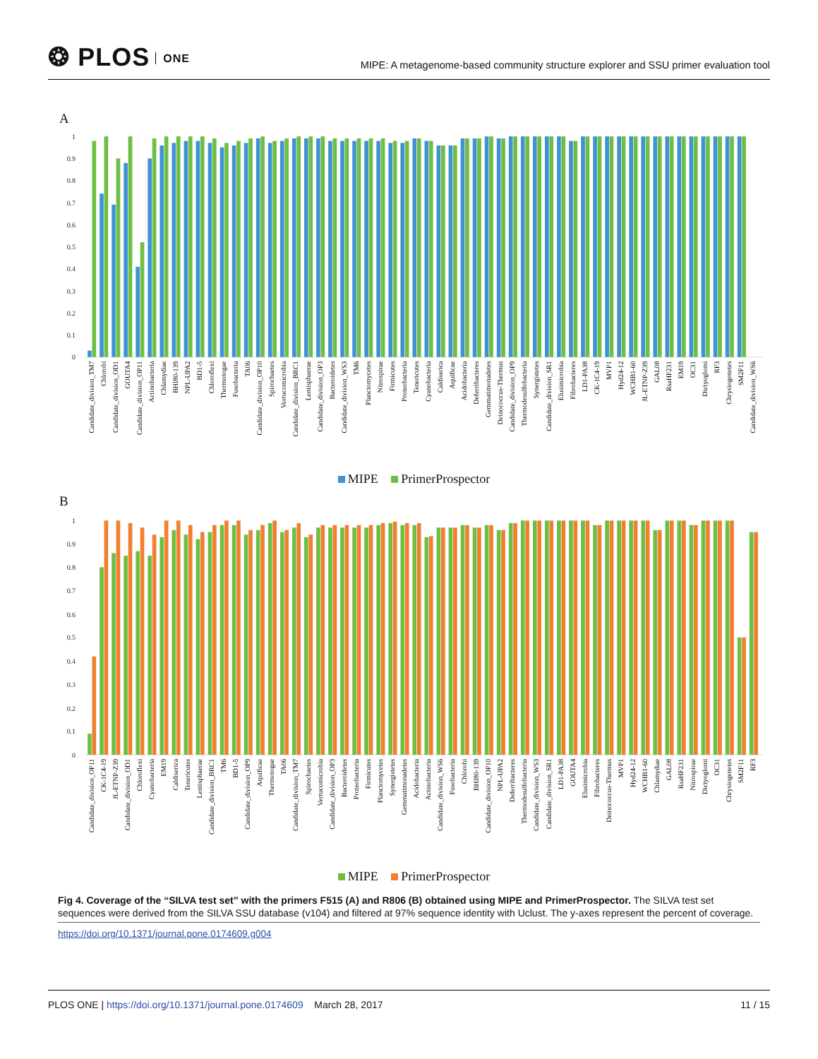❂ PLOS ONE
MIPE: A metagenome-based community structure explorer and SSU primer evaluation tool
A
0
0.1
0.2
0.3
0.4
0.5
0.6
0.7
0.8
0.9
1
Candidate_division_TM7
Chlorobi
Candidate_division_OD1
GOUTA4
Candidate_division_OP11
Actinobacteria
Chlamydiae
BHI80-139
NPL-UPA2
BD1-5
Chloroflexi
Thermotogae
Fusobacteria
TA06
Candidate_division_OP10
Spirochaetes
Verrucomicrobia
Candidate_division_BRC1
Lentisphaerae
Candidate_division_OP3
Bacteroidetes
Candidate_division_WS3
TM6
Planctomycetes
Nitrospirae
Firmicutes
Proteobacteria
Tenericutes
Cyanobacteria
Caldiserica
Aquificae
Acidobacteria
Deferribacteres
Gemmatimonadetes
Deinococcus-Thermus
Candidate_division_OP9
Thermodesulfobacteria
Synergistetes
Candidate_division_SR1
Elusimicrobia
Fibrobacteres
LD1-PA38
CK-1C4-19
MVP1
Hyd24-12
WCHB1-60
JL-ETNP-Z39
GAL08
RsaHF231
EM19
OC31
Dictyoglomi
RF3
Chrysiogenetes
SM2F11
Candidate_division_WS6
MIPE PrimerProspector
B
0
0.1
0.2
0.3
0.4
0.5
0.6
0.7
0.8
0.9
1
Candidate_division_OP11
CK-1C4-19
JL-ETNP-Z39
Candidate_division_OD1
Chloroflexi
Cyanobacteria
EM19
Caldiserica
Tenericutes
Lentisphaerae
Candidate_division_BRC1
TM6
BD1-5
Candidate_division_OP9
Aquificae
Thermotogae
TA06
Candidate_division_TM7
Spirochaetes
Verrucomicrobia
Candidate_division_OP3
Bacteroidetes
Proteobacteria
Firmicutes
Planctomycetes
Synergistetes
Gemmatimonadetes
Acidobacteria
Actinobacteria
Candidate_division_WS6
Fusobacteria
Chlorobi
BHI80-139
Candidate_division_OP10
NPL-UPA2
Deferribacteres
Thermodesulfobacteria
Candidate_division_WS3
Candidate_division_SR1
LD1-PA38
GOUTA4
Elusimicrobia
Fibrobacteres
Deinococcus-Thermus
MVP1
Hyd24-12
WCHB1-60
Chlamydiae
GAL08
RsaHF231
Nitrospirae
Dictyoglomi
OC31
Chrysiogenetes
SM2F11
RF3
MIPE PrimerProspector
Fig 4. Coverage of the “SILVA test set” with the primers F515 (A) and R806 (B) obtained using MIPE and PrimerProspector. The SILVA test set sequences were derived from the SILVA SSU database (v104) and filtered at 97% sequence identity with Uclust. The y-axes represent the percent of coverage.
https://doi.org/10.1371/journal.pone.0174609.g004
PLOS ONE | https://doi.org/10.1371/journal.pone.0174609 March 28, 2017
11 / 15